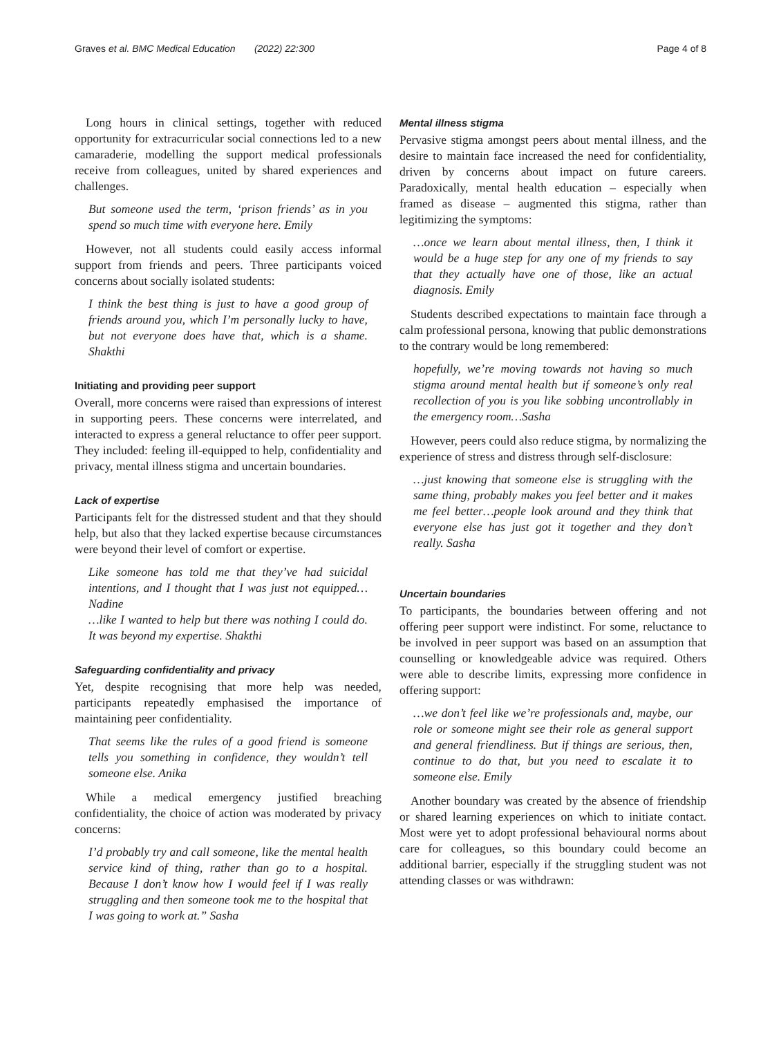Graves et al. BMC Medical Education (2022) 22:300 Page 4 of 8
Long hours in clinical settings, together with reduced opportunity for extracurricular social connections led to a new camaraderie, modelling the support medical professionals receive from colleagues, united by shared experiences and challenges.
But someone used the term, ‘prison friends’ as in you spend so much time with everyone here. Emily
However, not all students could easily access informal support from friends and peers. Three participants voiced concerns about socially isolated students:
I think the best thing is just to have a good group of friends around you, which I’m personally lucky to have, but not everyone does have that, which is a shame. Shakthi
Initiating and providing peer support
Overall, more concerns were raised than expressions of interest in supporting peers. These concerns were interrelated, and interacted to express a general reluctance to offer peer support. They included: feeling ill-equipped to help, confidentiality and privacy, mental illness stigma and uncertain boundaries.
Lack of expertise
Participants felt for the distressed student and that they should help, but also that they lacked expertise because circumstances were beyond their level of comfort or expertise.
Like someone has told me that they’ve had suicidal intentions, and I thought that I was just not equipped…Nadine
…like I wanted to help but there was nothing I could do. It was beyond my expertise. Shakthi
Safeguarding confidentiality and privacy
Yet, despite recognising that more help was needed, participants repeatedly emphasised the importance of maintaining peer confidentiality.
That seems like the rules of a good friend is someone tells you something in confidence, they wouldn’t tell someone else. Anika
While a medical emergency justified breaching confidentiality, the choice of action was moderated by privacy concerns:
I’d probably try and call someone, like the mental health service kind of thing, rather than go to a hospital. Because I don’t know how I would feel if I was really struggling and then someone took me to the hospital that I was going to work at.” Sasha
Mental illness stigma
Pervasive stigma amongst peers about mental illness, and the desire to maintain face increased the need for confidentiality, driven by concerns about impact on future careers. Paradoxically, mental health education – especially when framed as disease – augmented this stigma, rather than legitimizing the symptoms:
…once we learn about mental illness, then, I think it would be a huge step for any one of my friends to say that they actually have one of those, like an actual diagnosis. Emily
Students described expectations to maintain face through a calm professional persona, knowing that public demonstrations to the contrary would be long remembered:
hopefully, we’re moving towards not having so much stigma around mental health but if someone’s only real recollection of you is you like sobbing uncontrollably in the emergency room…Sasha
However, peers could also reduce stigma, by normalizing the experience of stress and distress through self-disclosure:
…just knowing that someone else is struggling with the same thing, probably makes you feel better and it makes me feel better…people look around and they think that everyone else has just got it together and they don’t really. Sasha
Uncertain boundaries
To participants, the boundaries between offering and not offering peer support were indistinct. For some, reluctance to be involved in peer support was based on an assumption that counselling or knowledgeable advice was required. Others were able to describe limits, expressing more confidence in offering support:
…we don’t feel like we’re professionals and, maybe, our role or someone might see their role as general support and general friendliness. But if things are serious, then, continue to do that, but you need to escalate it to someone else. Emily
Another boundary was created by the absence of friendship or shared learning experiences on which to initiate contact. Most were yet to adopt professional behavioural norms about care for colleagues, so this boundary could become an additional barrier, especially if the struggling student was not attending classes or was withdrawn: